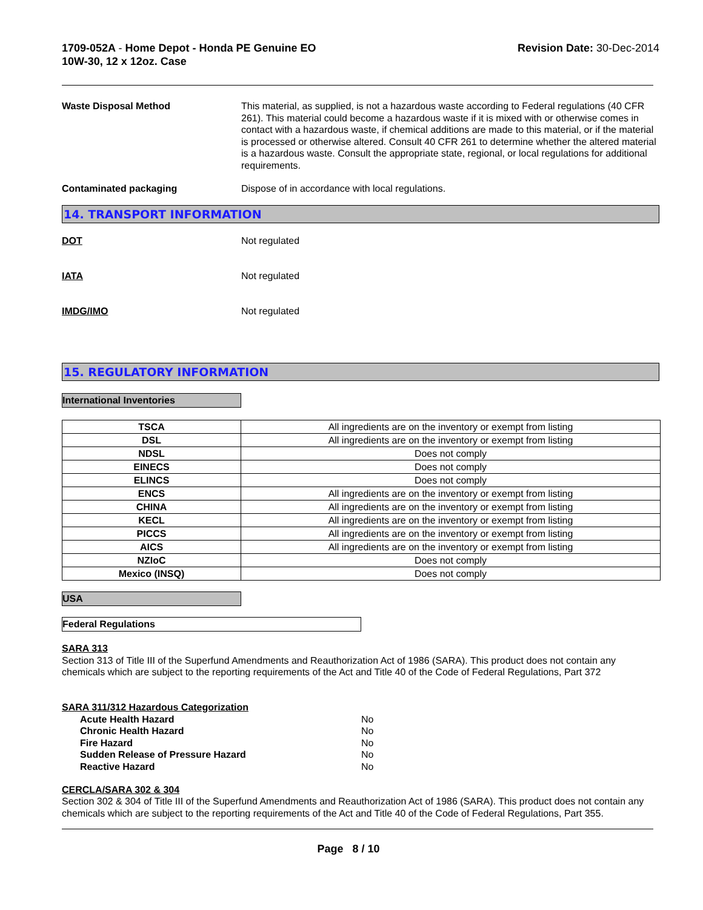1709-052A - Home Depot - Honda PE Genuine EO
10W-30, 12 x 12oz. Case
Revision Date: 30-Dec-2014
Waste Disposal Method This material, as supplied, is not a hazardous waste according to Federal regulations (40 CFR 261). This material could become a hazardous waste if it is mixed with or otherwise comes in contact with a hazardous waste, if chemical additions are made to this material, or if the material is processed or otherwise altered. Consult 40 CFR 261 to determine whether the altered material is a hazardous waste. Consult the appropriate state, regional, or local regulations for additional requirements.
Contaminated packaging Dispose of in accordance with local regulations.
14. TRANSPORT INFORMATION
DOT Not regulated
IATA Not regulated
IMDG/IMO Not regulated
15. REGULATORY INFORMATION
International Inventories
| TSCA | All ingredients are on the inventory or exempt from listing |
| DSL | All ingredients are on the inventory or exempt from listing |
| NDSL | Does not comply |
| EINECS | Does not comply |
| ELINCS | Does not comply |
| ENCS | All ingredients are on the inventory or exempt from listing |
| CHINA | All ingredients are on the inventory or exempt from listing |
| KECL | All ingredients are on the inventory or exempt from listing |
| PICCS | All ingredients are on the inventory or exempt from listing |
| AICS | All ingredients are on the inventory or exempt from listing |
| NZIoC | Does not comply |
| Mexico (INSQ) | Does not comply |
USA
Federal Regulations
SARA 313
Section 313 of Title III of the Superfund Amendments and Reauthorization Act of 1986 (SARA). This product does not contain any chemicals which are subject to the reporting requirements of the Act and Title 40 of the Code of Federal Regulations, Part 372
SARA 311/312 Hazardous Categorization
Acute Health Hazard No
Chronic Health Hazard No
Fire Hazard No
Sudden Release of Pressure Hazard No
Reactive Hazard No
CERCLA/SARA 302 & 304
Section 302 & 304 of Title III of the Superfund Amendments and Reauthorization Act of 1986 (SARA). This product does not contain any chemicals which are subject to the reporting requirements of the Act and Title 40 of the Code of Federal Regulations, Part 355.
Page 8 / 10